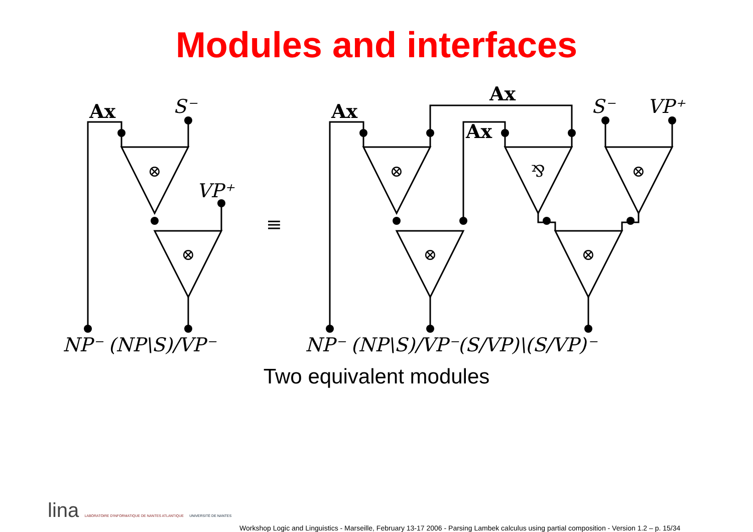Modules and interfaces
Ax
S⁻
VP⁺
≡
Ax
Ax
Ax
S⁻
VP⁺
NP⁻ (NP\S)/VP⁻
NP⁻ (NP\S)/VP⁻(S/VP)\(S/VP)⁻
⊗
⊗
⊗
⊗
⅋
⊗
⊗
Two equivalent modules
lina LABORATOIRE D'INFORMATIQUE DE NANTES ATLANTIQUE UNIVERSITÉ DE NANTES
Workshop Logic and Linguistics - Marseille, February 13-17 2006 - Parsing Lambek calculus using partial composition - Version 1.2 – p. 15/34